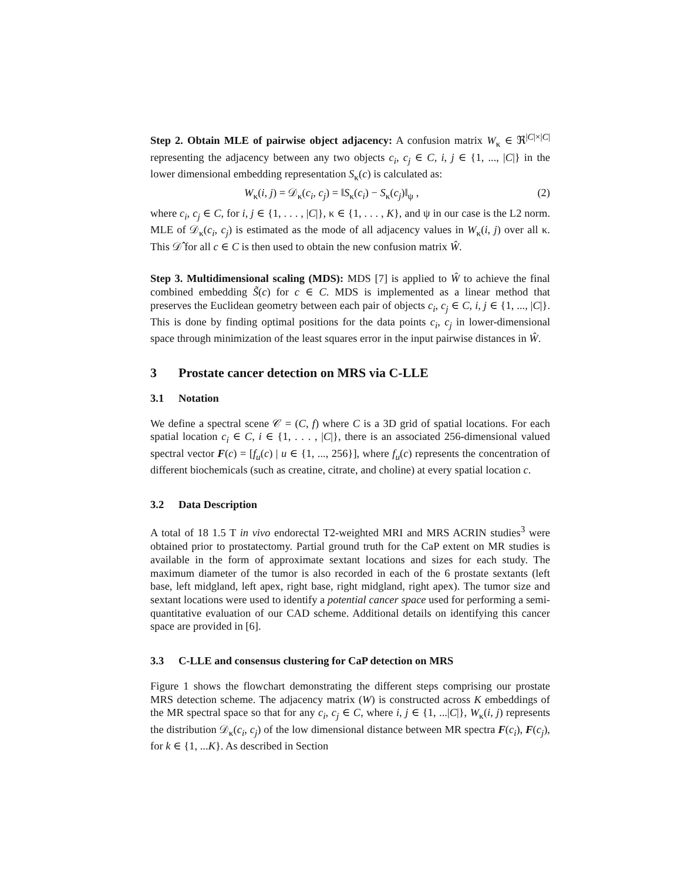Step 2. Obtain MLE of pairwise object adjacency: A confusion matrix W<sub>κ</sub> ∈ ℜ<sup>|C|×|C|</sup> representing the adjacency between any two objects c<sub>i</sub>, c<sub>j</sub> ∈ C, i, j ∈ {1, ..., |C|} in the lower dimensional embedding representation S<sub>κ</sub>(c) is calculated as:
W<sub>κ</sub>(i, j) = 𝒟<sub>κ</sub>(c<sub>i</sub>, c<sub>j</sub>) = ‖S<sub>κ</sub>(c<sub>i</sub>) − S<sub>κ</sub>(c<sub>j</sub>)‖<sub>ψ</sub> , (2)
where c<sub>i</sub>, c<sub>j</sub> ∈ C, for i, j ∈ {1, . . . , |C|}, κ ∈ {1, . . . , K}, and ψ in our case is the L2 norm. MLE of 𝒟<sub>κ</sub>(c<sub>i</sub>, c<sub>j</sub>) is estimated as the mode of all adjacency values in W<sub>κ</sub>(i, j) over all κ. This 𝒟̂ for all c ∈ C is then used to obtain the new confusion matrix Ŵ.
Step 3. Multidimensional scaling (MDS): MDS [7] is applied to Ŵ to achieve the final combined embedding S̃(c) for c ∈ C. MDS is implemented as a linear method that preserves the Euclidean geometry between each pair of objects c<sub>i</sub>, c<sub>j</sub> ∈ C, i, j ∈ {1, ..., |C|}. This is done by finding optimal positions for the data points c<sub>i</sub>, c<sub>j</sub> in lower-dimensional space through minimization of the least squares error in the input pairwise distances in Ŵ.
3 Prostate cancer detection on MRS via C-LLE
3.1 Notation
We define a spectral scene 𝒞 = (C, f) where C is a 3D grid of spatial locations. For each spatial location c<sub>i</sub> ∈ C, i ∈ {1, . . . , |C|}, there is an associated 256-dimensional valued spectral vector F(c) = [f<sub>u</sub>(c) | u ∈ {1, ..., 256}], where f<sub>u</sub>(c) represents the concentration of different biochemicals (such as creatine, citrate, and choline) at every spatial location c.
3.2 Data Description
A total of 18 1.5 T in vivo endorectal T2-weighted MRI and MRS ACRIN studies<sup>3</sup> were obtained prior to prostatectomy. Partial ground truth for the CaP extent on MR studies is available in the form of approximate sextant locations and sizes for each study. The maximum diameter of the tumor is also recorded in each of the 6 prostate sextants (left base, left midgland, left apex, right base, right midgland, right apex). The tumor size and sextant locations were used to identify a potential cancer space used for performing a semi-quantitative evaluation of our CAD scheme. Additional details on identifying this cancer space are provided in [6].
3.3 C-LLE and consensus clustering for CaP detection on MRS
Figure 1 shows the flowchart demonstrating the different steps comprising our prostate MRS detection scheme. The adjacency matrix (W) is constructed across K embeddings of the MR spectral space so that for any c<sub>i</sub>, c<sub>j</sub> ∈ C, where i, j ∈ {1, ...|C|}, W<sub>κ</sub>(i, j) represents the distribution 𝒟<sub>κ</sub>(c<sub>i</sub>, c<sub>j</sub>) of the low dimensional distance between MR spectra F(c<sub>i</sub>), F(c<sub>j</sub>), for k ∈ {1, ...K}. As described in Section